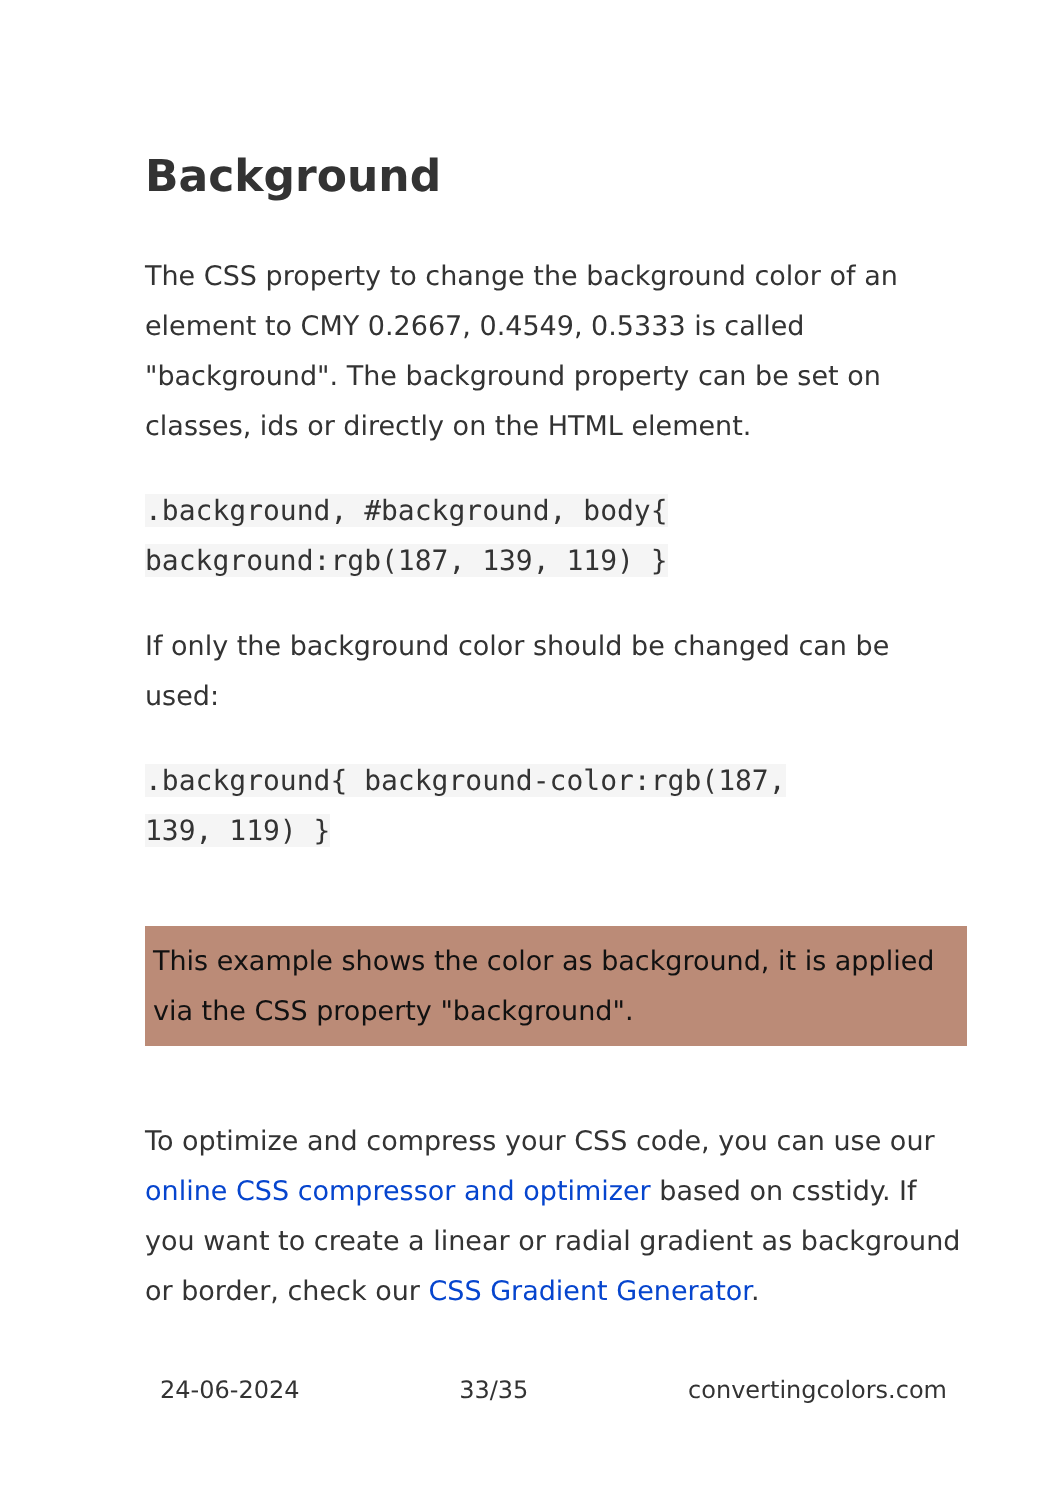Background
The CSS property to change the background color of an element to CMY 0.2667, 0.4549, 0.5333 is called "background". The background property can be set on classes, ids or directly on the HTML element.
.background, #background, body{
background:rgb(187, 139, 119) }
If only the background color should be changed can be used:
.background{ background-color:rgb(187,
139, 119) }
This example shows the color as background, it is applied via the CSS property "background".
To optimize and compress your CSS code, you can use our online CSS compressor and optimizer based on csstidy. If you want to create a linear or radial gradient as background or border, check our CSS Gradient Generator.
24-06-2024 33/35 convertingcolors.com